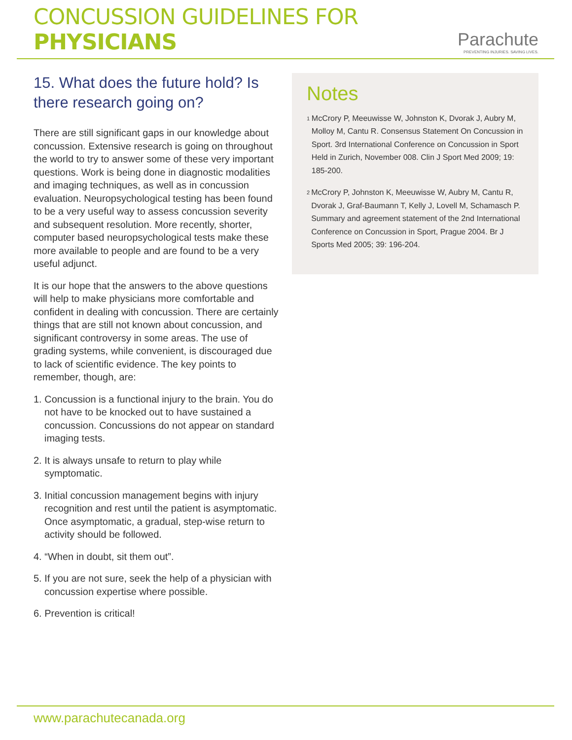CONCUSSION GUIDELINES FOR PHYSICIANS
Parachute
PREVENTING INJURIES. SAVING LIVES.
15. What does the future hold? Is there research going on?
There are still significant gaps in our knowledge about concussion. Extensive research is going on throughout the world to try to answer some of these very important questions. Work is being done in diagnostic modalities and imaging techniques, as well as in concussion evaluation. Neuropsychological testing has been found to be a very useful way to assess concussion severity and subsequent resolution. More recently, shorter, computer based neuropsychological tests make these more available to people and are found to be a very useful adjunct.
It is our hope that the answers to the above questions will help to make physicians more comfortable and confident in dealing with concussion. There are certainly things that are still not known about concussion, and significant controversy in some areas. The use of grading systems, while convenient, is discouraged due to lack of scientific evidence. The key points to remember, though, are:
1. Concussion is a functional injury to the brain. You do not have to be knocked out to have sustained a concussion. Concussions do not appear on standard imaging tests.
2. It is always unsafe to return to play while symptomatic.
3. Initial concussion management begins with injury recognition and rest until the patient is asymptomatic. Once asymptomatic, a gradual, step-wise return to activity should be followed.
4. “When in doubt, sit them out”.
5. If you are not sure, seek the help of a physician with concussion expertise where possible.
6. Prevention is critical!
Notes
<sup>1</sup>
McCrory P, Meeuwisse W, Johnston K, Dvorak J, Aubry M, Molloy M, Cantu R. Consensus Statement On Concussion in Sport. 3rd International Conference on Concussion in Sport Held in Zurich, November 008. Clin J Sport Med 2009; 19: 185-200.
<sup>2</sup>
McCrory P, Johnston K, Meeuwisse W, Aubry M, Cantu R, Dvorak J, Graf-Baumann T, Kelly J, Lovell M, Schamasch P. Summary and agreement statement of the 2nd International Conference on Concussion in Sport, Prague 2004. Br J Sports Med 2005; 39: 196-204.
www.parachutecanada.org